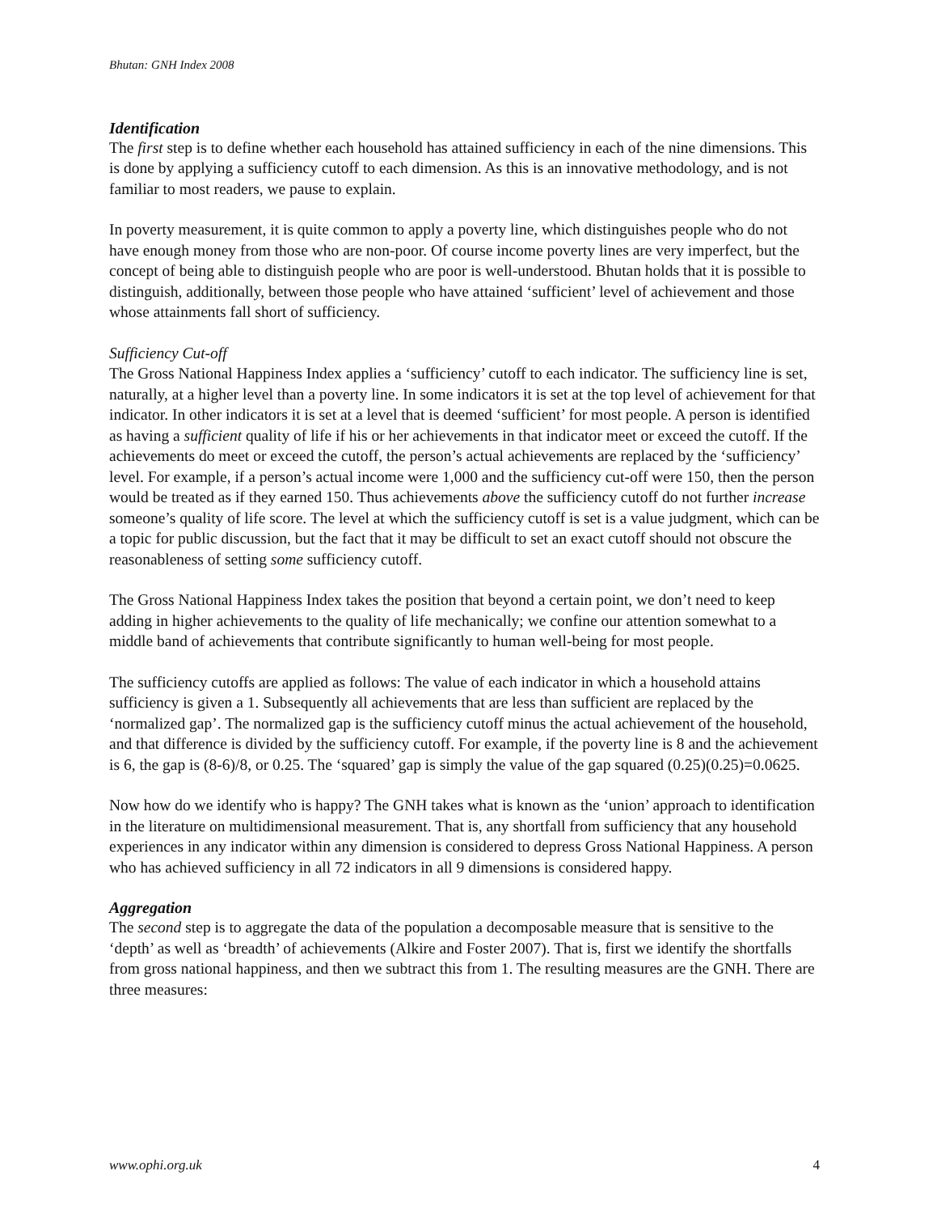Bhutan: GNH Index 2008
Identification
The first step is to define whether each household has attained sufficiency in each of the nine dimensions. This is done by applying a sufficiency cutoff to each dimension. As this is an innovative methodology, and is not familiar to most readers, we pause to explain.
In poverty measurement, it is quite common to apply a poverty line, which distinguishes people who do not have enough money from those who are non-poor. Of course income poverty lines are very imperfect, but the concept of being able to distinguish people who are poor is well-understood. Bhutan holds that it is possible to distinguish, additionally, between those people who have attained ‘sufficient’ level of achievement and those whose attainments fall short of sufficiency.
Sufficiency Cut-off
The Gross National Happiness Index applies a ‘sufficiency’ cutoff to each indicator. The sufficiency line is set, naturally, at a higher level than a poverty line. In some indicators it is set at the top level of achievement for that indicator. In other indicators it is set at a level that is deemed ‘sufficient’ for most people. A person is identified as having a sufficient quality of life if his or her achievements in that indicator meet or exceed the cutoff. If the achievements do meet or exceed the cutoff, the person’s actual achievements are replaced by the ‘sufficiency’ level. For example, if a person’s actual income were 1,000 and the sufficiency cut-off were 150, then the person would be treated as if they earned 150. Thus achievements above the sufficiency cutoff do not further increase someone’s quality of life score. The level at which the sufficiency cutoff is set is a value judgment, which can be a topic for public discussion, but the fact that it may be difficult to set an exact cutoff should not obscure the reasonableness of setting some sufficiency cutoff.
The Gross National Happiness Index takes the position that beyond a certain point, we don’t need to keep adding in higher achievements to the quality of life mechanically; we confine our attention somewhat to a middle band of achievements that contribute significantly to human well-being for most people.
The sufficiency cutoffs are applied as follows: The value of each indicator in which a household attains sufficiency is given a 1. Subsequently all achievements that are less than sufficient are replaced by the ‘normalized gap’. The normalized gap is the sufficiency cutoff minus the actual achievement of the household, and that difference is divided by the sufficiency cutoff. For example, if the poverty line is 8 and the achievement is 6, the gap is (8-6)/8, or 0.25. The ‘squared’ gap is simply the value of the gap squared (0.25)(0.25)=0.0625.
Now how do we identify who is happy? The GNH takes what is known as the ‘union’ approach to identification in the literature on multidimensional measurement. That is, any shortfall from sufficiency that any household experiences in any indicator within any dimension is considered to depress Gross National Happiness. A person who has achieved sufficiency in all 72 indicators in all 9 dimensions is considered happy.
Aggregation
The second step is to aggregate the data of the population a decomposable measure that is sensitive to the ‘depth’ as well as ‘breadth’ of achievements (Alkire and Foster 2007). That is, first we identify the shortfalls from gross national happiness, and then we subtract this from 1. The resulting measures are the GNH. There are three measures:
www.ophi.org.uk 4